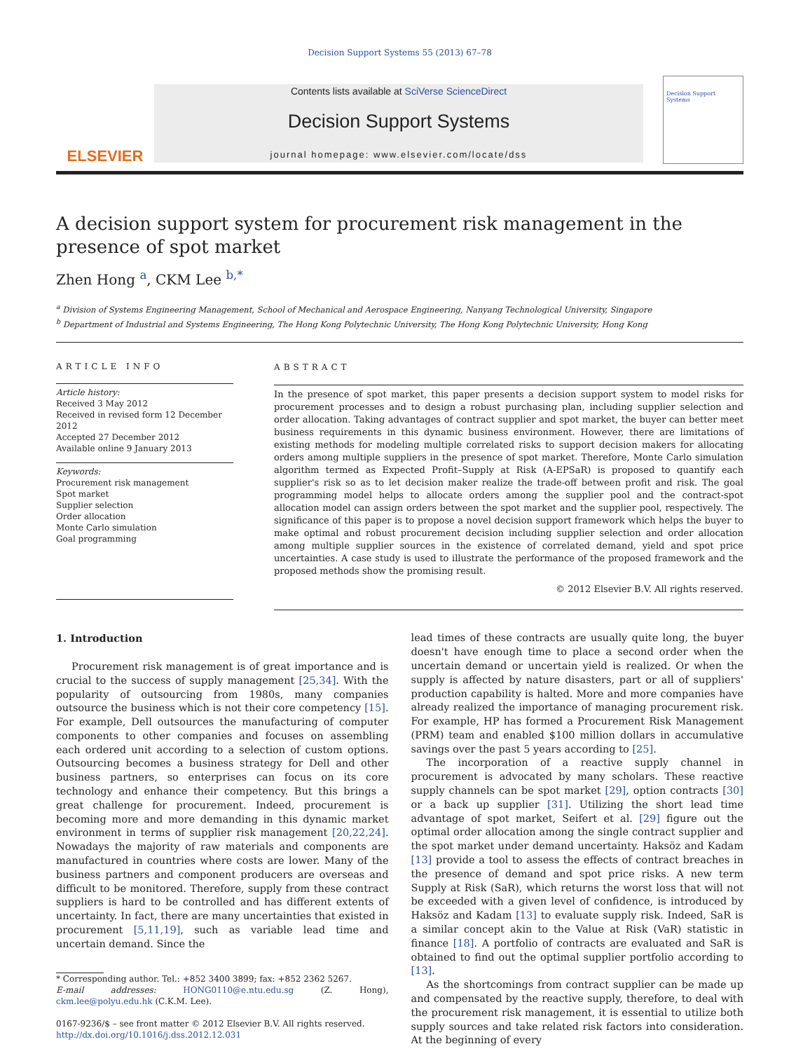Decision Support Systems 55 (2013) 67–78
ELSEVIER
Contents lists available at SciVerse ScienceDirect
Decision Support Systems
journal homepage: www.elsevier.com/locate/dss
Decision Support Systems
A decision support system for procurement risk management in the presence of spot market
Zhen Hong <sup>a</sup>, CKM Lee <sup>b,*</sup>
<sup>a</sup> Division of Systems Engineering Management, School of Mechanical and Aerospace Engineering, Nanyang Technological University, Singapore
<sup>b</sup> Department of Industrial and Systems Engineering, The Hong Kong Polytechnic University, The Hong Kong Polytechnic University, Hong Kong
ARTICLE INFO
Article history:
Received 3 May 2012
Received in revised form 12 December 2012
Accepted 27 December 2012
Available online 9 January 2013
Keywords:
Procurement risk management
Spot market
Supplier selection
Order allocation
Monte Carlo simulation
Goal programming
ABSTRACT
In the presence of spot market, this paper presents a decision support system to model risks for procurement processes and to design a robust purchasing plan, including supplier selection and order allocation. Taking advantages of contract supplier and spot market, the buyer can better meet business requirements in this dynamic business environment. However, there are limitations of existing methods for modeling multiple correlated risks to support decision makers for allocating orders among multiple suppliers in the presence of spot market. Therefore, Monte Carlo simulation algorithm termed as Expected Profit–Supply at Risk (A-EPSaR) is proposed to quantify each supplier's risk so as to let decision maker realize the trade-off between profit and risk. The goal programming model helps to allocate orders among the supplier pool and the contract-spot allocation model can assign orders between the spot market and the supplier pool, respectively. The significance of this paper is to propose a novel decision support framework which helps the buyer to make optimal and robust procurement decision including supplier selection and order allocation among multiple supplier sources in the existence of correlated demand, yield and spot price uncertainties. A case study is used to illustrate the performance of the proposed framework and the proposed methods show the promising result.
© 2012 Elsevier B.V. All rights reserved.
1. Introduction
Procurement risk management is of great importance and is crucial to the success of supply management [25,34]. With the popularity of outsourcing from 1980s, many companies outsource the business which is not their core competency [15]. For example, Dell outsources the manufacturing of computer components to other companies and focuses on assembling each ordered unit according to a selection of custom options. Outsourcing becomes a business strategy for Dell and other business partners, so enterprises can focus on its core technology and enhance their competency. But this brings a great challenge for procurement. Indeed, procurement is becoming more and more demanding in this dynamic market environment in terms of supplier risk management [20,22,24]. Nowadays the majority of raw materials and components are manufactured in countries where costs are lower. Many of the business partners and component producers are overseas and difficult to be monitored. Therefore, supply from these contract suppliers is hard to be controlled and has different extents of uncertainty. In fact, there are many uncertainties that existed in procurement [5,11,19], such as variable lead time and uncertain demand. Since the
* Corresponding author. Tel.: +852 3400 3899; fax: +852 2362 5267.
E-mail addresses: HONG0110@e.ntu.edu.sg (Z. Hong), ckm.lee@polyu.edu.hk (C.K.M. Lee).
0167-9236/$ – see front matter © 2012 Elsevier B.V. All rights reserved.
http://dx.doi.org/10.1016/j.dss.2012.12.031
lead times of these contracts are usually quite long, the buyer doesn't have enough time to place a second order when the uncertain demand or uncertain yield is realized. Or when the supply is affected by nature disasters, part or all of suppliers' production capability is halted. More and more companies have already realized the importance of managing procurement risk. For example, HP has formed a Procurement Risk Management (PRM) team and enabled $100 million dollars in accumulative savings over the past 5 years according to [25].
The incorporation of a reactive supply channel in procurement is advocated by many scholars. These reactive supply channels can be spot market [29], option contracts [30] or a back up supplier [31]. Utilizing the short lead time advantage of spot market, Seifert et al. [29] figure out the optimal order allocation among the single contract supplier and the spot market under demand uncertainty. Haksöz and Kadam [13] provide a tool to assess the effects of contract breaches in the presence of demand and spot price risks. A new term Supply at Risk (SaR), which returns the worst loss that will not be exceeded with a given level of confidence, is introduced by Haksöz and Kadam [13] to evaluate supply risk. Indeed, SaR is a similar concept akin to the Value at Risk (VaR) statistic in finance [18]. A portfolio of contracts are evaluated and SaR is obtained to find out the optimal supplier portfolio according to [13].
As the shortcomings from contract supplier can be made up and compensated by the reactive supply, therefore, to deal with the procurement risk management, it is essential to utilize both supply sources and take related risk factors into consideration. At the beginning of every